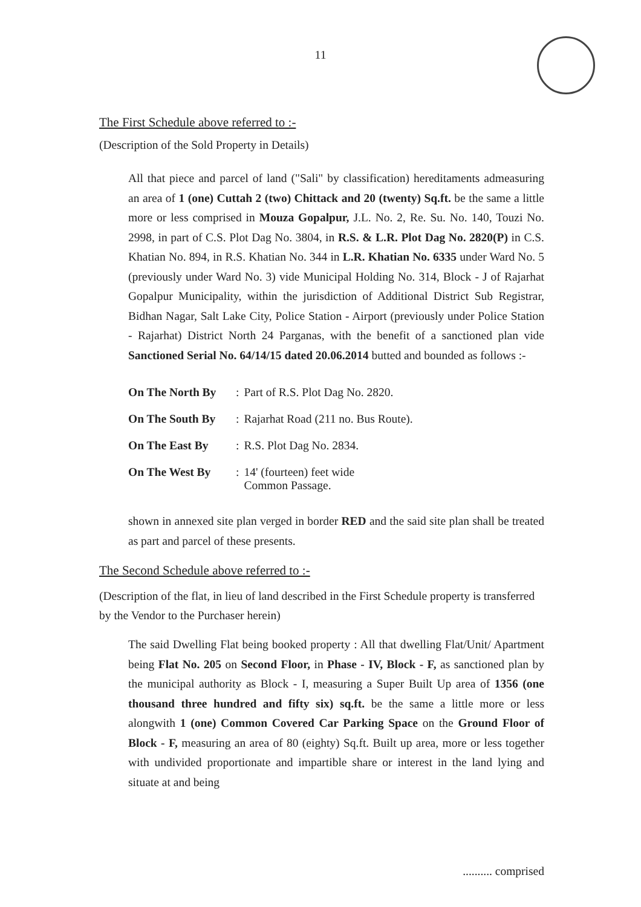11
The First Schedule above referred to :-
(Description of the Sold Property in Details)
All that piece and parcel of land ("Sali" by classification) hereditaments admeasuring an area of 1 (one) Cuttah 2 (two) Chittack and 20 (twenty) Sq.ft. be the same a little more or less comprised in Mouza Gopalpur, J.L. No. 2, Re. Su. No. 140, Touzi No. 2998, in part of C.S. Plot Dag No. 3804, in R.S. & L.R. Plot Dag No. 2820(P) in C.S. Khatian No. 894, in R.S. Khatian No. 344 in L.R. Khatian No. 6335 under Ward No. 5 (previously under Ward No. 3) vide Municipal Holding No. 314, Block - J of Rajarhat Gopalpur Municipality, within the jurisdiction of Additional District Sub Registrar, Bidhan Nagar, Salt Lake City, Police Station - Airport (previously under Police Station - Rajarhat) District North 24 Parganas, with the benefit of a sanctioned plan vide Sanctioned Serial No. 64/14/15 dated 20.06.2014 butted and bounded as follows :-
| On The North By | : | Part of R.S. Plot Dag No. 2820. |
| On The South By | : | Rajarhat Road (211 no. Bus Route). |
| On The East By | : | R.S. Plot Dag No. 2834. |
| On The West By | : | 14' (fourteen) feet wide Common Passage. |
shown in annexed site plan verged in border RED and the said site plan shall be treated as part and parcel of these presents.
The Second Schedule above referred to :-
(Description of the flat, in lieu of land described in the First Schedule property is transferred by the Vendor to the Purchaser herein)
The said Dwelling Flat being booked property : All that dwelling Flat/Unit/ Apartment being Flat No. 205 on Second Floor, in Phase - IV, Block - F, as sanctioned plan by the municipal authority as Block - I, measuring a Super Built Up area of 1356 (one thousand three hundred and fifty six) sq.ft. be the same a little more or less alongwith 1 (one) Common Covered Car Parking Space on the Ground Floor of Block - F, measuring an area of 80 (eighty) Sq.ft. Built up area, more or less together with undivided proportionate and impartible share or interest in the land lying and situate at and being
.......... comprised